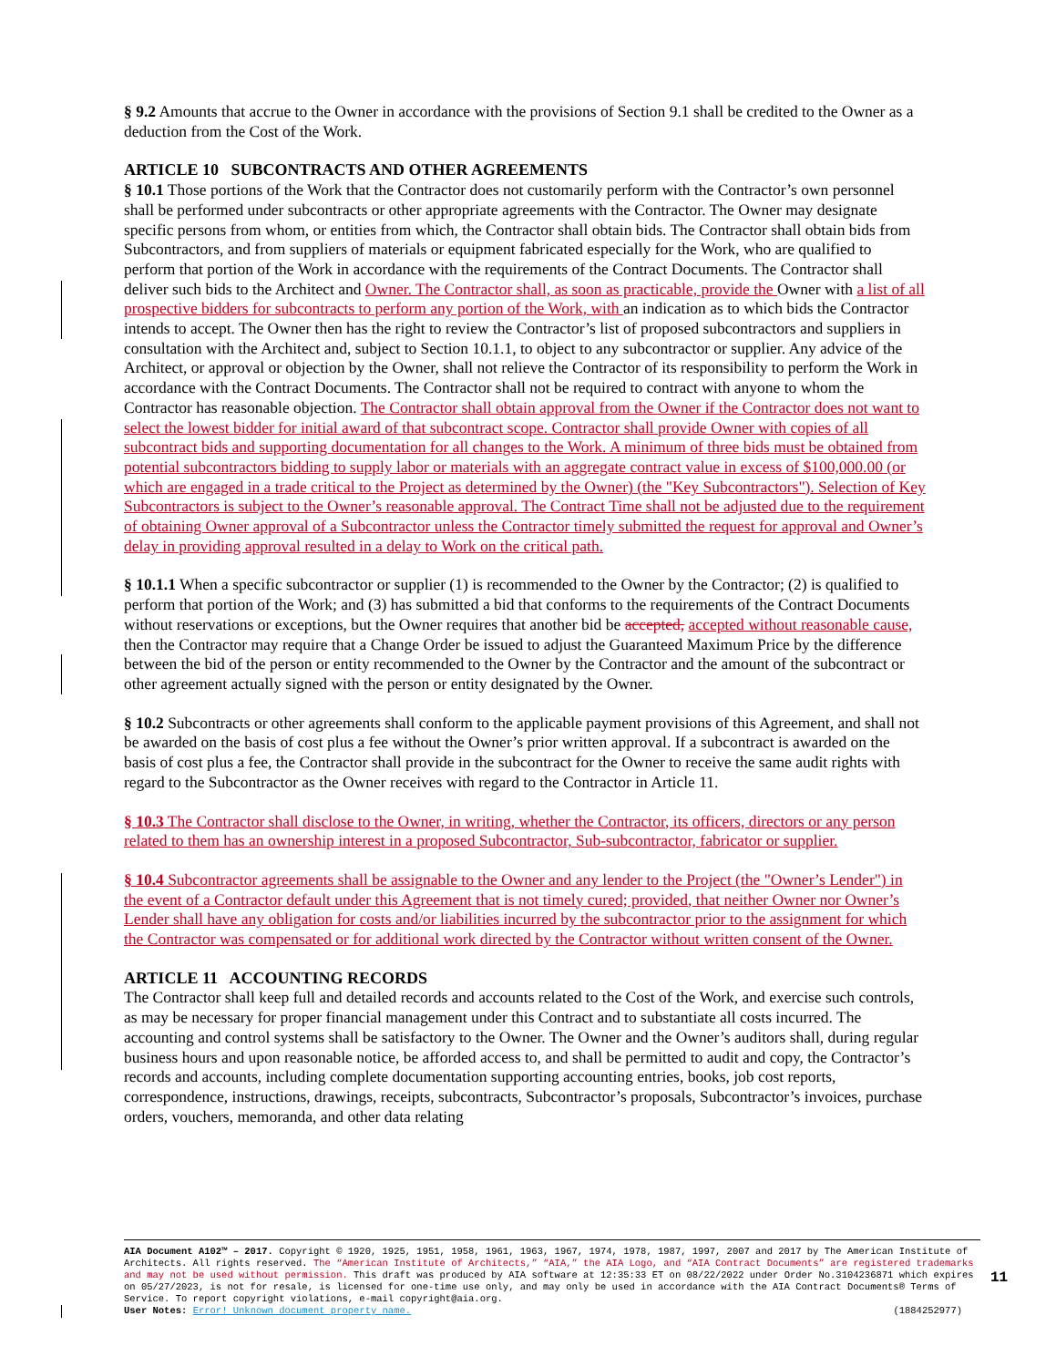§ 9.2 Amounts that accrue to the Owner in accordance with the provisions of Section 9.1 shall be credited to the Owner as a deduction from the Cost of the Work.
ARTICLE 10 SUBCONTRACTS AND OTHER AGREEMENTS
§ 10.1 Those portions of the Work that the Contractor does not customarily perform with the Contractor’s own personnel shall be performed under subcontracts or other appropriate agreements with the Contractor. The Owner may designate specific persons from whom, or entities from which, the Contractor shall obtain bids. The Contractor shall obtain bids from Subcontractors, and from suppliers of materials or equipment fabricated especially for the Work, who are qualified to perform that portion of the Work in accordance with the requirements of the Contract Documents. The Contractor shall deliver such bids to the Architect and Owner. The Contractor shall, as soon as practicable, provide the Owner with a list of all prospective bidders for subcontracts to perform any portion of the Work, with an indication as to which bids the Contractor intends to accept. The Owner then has the right to review the Contractor’s list of proposed subcontractors and suppliers in consultation with the Architect and, subject to Section 10.1.1, to object to any subcontractor or supplier. Any advice of the Architect, or approval or objection by the Owner, shall not relieve the Contractor of its responsibility to perform the Work in accordance with the Contract Documents. The Contractor shall not be required to contract with anyone to whom the Contractor has reasonable objection. The Contractor shall obtain approval from the Owner if the Contractor does not want to select the lowest bidder for initial award of that subcontract scope. Contractor shall provide Owner with copies of all subcontract bids and supporting documentation for all changes to the Work. A minimum of three bids must be obtained from potential subcontractors bidding to supply labor or materials with an aggregate contract value in excess of $100,000.00 (or which are engaged in a trade critical to the Project as determined by the Owner) (the "Key Subcontractors"). Selection of Key Subcontractors is subject to the Owner’s reasonable approval. The Contract Time shall not be adjusted due to the requirement of obtaining Owner approval of a Subcontractor unless the Contractor timely submitted the request for approval and Owner’s delay in providing approval resulted in a delay to Work on the critical path.
§ 10.1.1 When a specific subcontractor or supplier (1) is recommended to the Owner by the Contractor; (2) is qualified to perform that portion of the Work; and (3) has submitted a bid that conforms to the requirements of the Contract Documents without reservations or exceptions, but the Owner requires that another bid be accepted, accepted without reasonable cause, then the Contractor may require that a Change Order be issued to adjust the Guaranteed Maximum Price by the difference between the bid of the person or entity recommended to the Owner by the Contractor and the amount of the subcontract or other agreement actually signed with the person or entity designated by the Owner.
§ 10.2 Subcontracts or other agreements shall conform to the applicable payment provisions of this Agreement, and shall not be awarded on the basis of cost plus a fee without the Owner’s prior written approval. If a subcontract is awarded on the basis of cost plus a fee, the Contractor shall provide in the subcontract for the Owner to receive the same audit rights with regard to the Subcontractor as the Owner receives with regard to the Contractor in Article 11.
§ 10.3 The Contractor shall disclose to the Owner, in writing, whether the Contractor, its officers, directors or any person related to them has an ownership interest in a proposed Subcontractor, Sub-subcontractor, fabricator or supplier.
§ 10.4 Subcontractor agreements shall be assignable to the Owner and any lender to the Project (the "Owner’s Lender") in the event of a Contractor default under this Agreement that is not timely cured; provided, that neither Owner nor Owner’s Lender shall have any obligation for costs and/or liabilities incurred by the subcontractor prior to the assignment for which the Contractor was compensated or for additional work directed by the Contractor without written consent of the Owner.
ARTICLE 11 ACCOUNTING RECORDS
The Contractor shall keep full and detailed records and accounts related to the Cost of the Work, and exercise such controls, as may be necessary for proper financial management under this Contract and to substantiate all costs incurred. The accounting and control systems shall be satisfactory to the Owner. The Owner and the Owner’s auditors shall, during regular business hours and upon reasonable notice, be afforded access to, and shall be permitted to audit and copy, the Contractor’s records and accounts, including complete documentation supporting accounting entries, books, job cost reports, correspondence, instructions, drawings, receipts, subcontracts, Subcontractor’s proposals, Subcontractor’s invoices, purchase orders, vouchers, memoranda, and other data relating
AIA Document A102™ – 2017. Copyright © 1920, 1925, 1951, 1958, 1961, 1963, 1967, 1974, 1978, 1987, 1997, 2007 and 2017 by The American Institute of Architects. All rights reserved. The “American Institute of Architects,” “AIA,” the AIA Logo, and “AIA Contract Documents” are registered trademarks and may not be used without permission. This draft was produced by AIA software at 12:35:33 ET on 08/22/2022 under Order No.3104236871 which expires on 05/27/2023, is not for resale, is licensed for one-time use only, and may only be used in accordance with the AIA Contract Documents® Terms of Service. To report copyright violations, e-mail copyright@aia.org.
User Notes: Error! Unknown document property name. (1884252977)
11